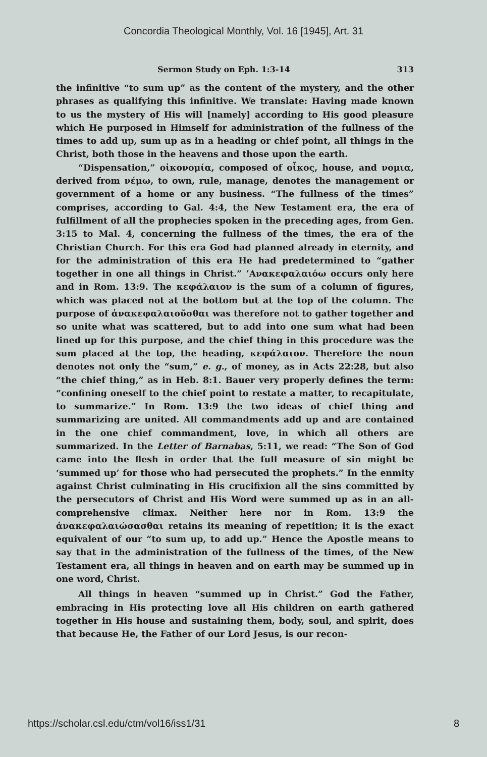Concordia Theological Monthly, Vol. 16 [1945], Art. 31
Sermon Study on Eph. 1:3-14 313
the infinitive “to sum up” as the content of the mystery, and the other phrases as qualifying this infinitive. We translate: Having made known to us the mystery of His will [namely] according to His good pleasure which He purposed in Himself for administration of the fullness of the times to add up, sum up as in a heading or chief point, all things in the Christ, both those in the heavens and those upon the earth.
“Dispensation,” οἰκονομία, composed of οἶκος, house, and νομια, derived from νέμω, to own, rule, manage, denotes the management or government of a home or any business. “The fullness of the times” comprises, according to Gal. 4:4, the New Testament era, the era of fulfillment of all the prophecies spoken in the preceding ages, from Gen. 3:15 to Mal. 4, concerning the fullness of the times, the era of the Christian Church. For this era God had planned already in eternity, and for the administration of this era He had predetermined to “gather together in one all things in Christ.” ’Ανακεφαλαιόω occurs only here and in Rom. 13:9. The κεφάλαιον is the sum of a column of figures, which was placed not at the bottom but at the top of the column. The purpose of ἀνακεφαλαιοῦσθαι was therefore not to gather together and so unite what was scattered, but to add into one sum what had been lined up for this purpose, and the chief thing in this procedure was the sum placed at the top, the heading, κεφάλαιον. Therefore the noun denotes not only the “sum,” e. g., of money, as in Acts 22:28, but also “the chief thing,” as in Heb. 8:1. Bauer very properly defines the term: “confining oneself to the chief point to restate a matter, to recapitulate, to summarize.” In Rom. 13:9 the two ideas of chief thing and summarizing are united. All commandments add up and are contained in the one chief commandment, love, in which all others are summarized. In the Letter of Barnabas, 5:11, we read: “The Son of God came into the flesh in order that the full measure of sin might be ‘summed up’ for those who had persecuted the prophets.” In the enmity against Christ culminating in His crucifixion all the sins committed by the persecutors of Christ and His Word were summed up as in an all-comprehensive climax. Neither here nor in Rom. 13:9 the ἀνακεφαλαιώσασθαι retains its meaning of repetition; it is the exact equivalent of our “to sum up, to add up.” Hence the Apostle means to say that in the administration of the fullness of the times, of the New Testament era, all things in heaven and on earth may be summed up in one word, Christ.
All things in heaven “summed up in Christ.” God the Father, embracing in His protecting love all His children on earth gathered together in His house and sustaining them, body, soul, and spirit, does that because He, the Father of our Lord Jesus, is our recon-
https://scholar.csl.edu/ctm/vol16/iss1/31 8